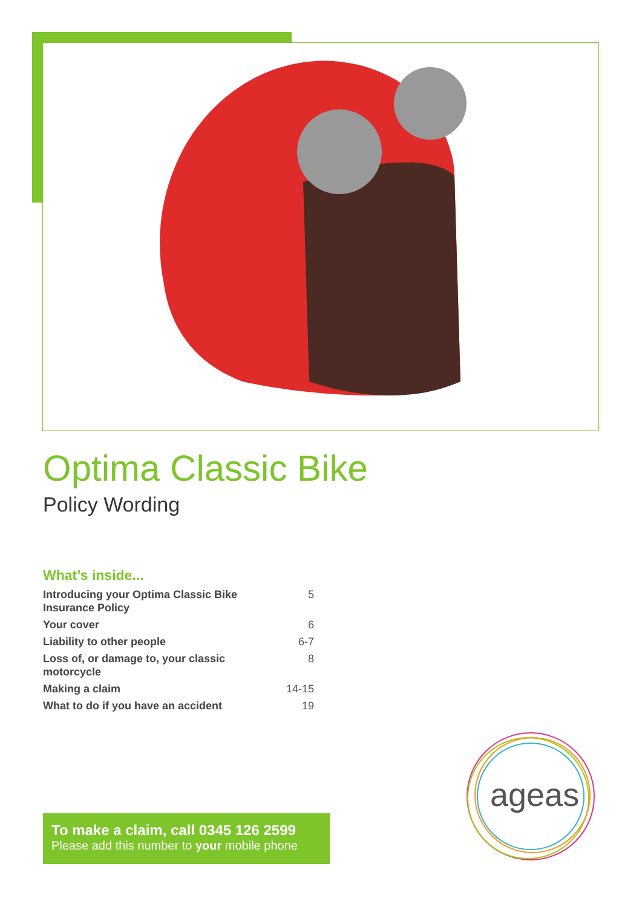Optima Classic Bike
Policy Wording
What’s inside...
| Introducing your Optima Classic Bike Insurance Policy | 5 |
| Your cover | 6 |
| Liability to other people | 6-7 |
| Loss of, or damage to, your classic motorcycle | 8 |
| Making a claim | 14-15 |
| What to do if you have an accident | 19 |
To make a claim, call 0345 126 2599
Please add this number to your mobile phone
ageas